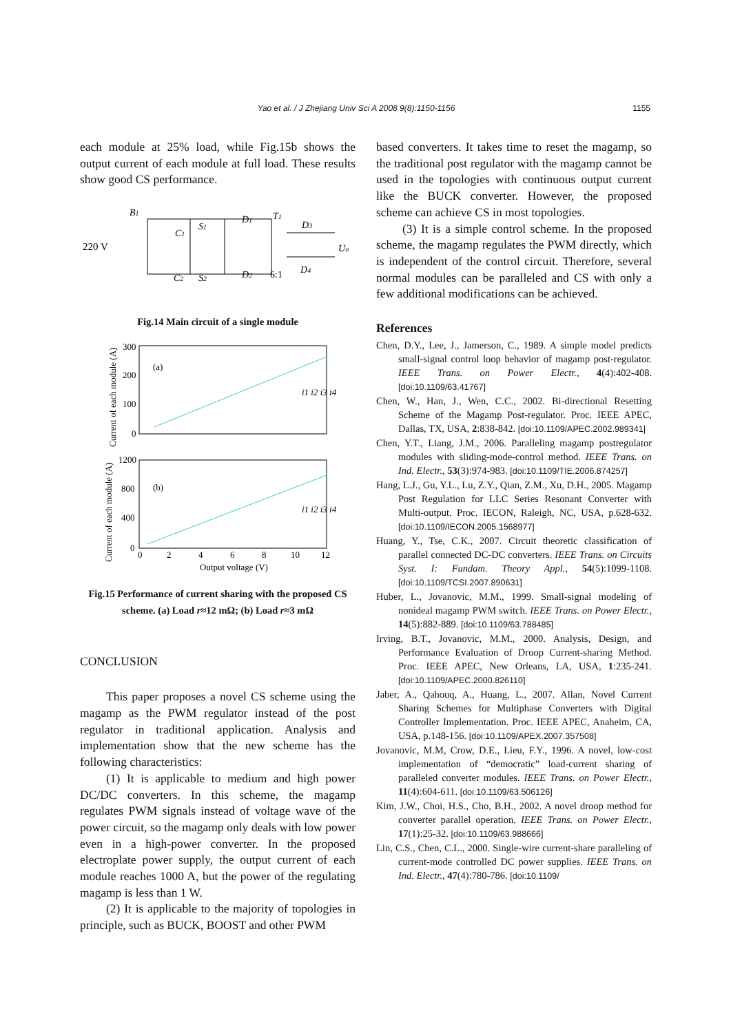Yao et al. / J Zhejiang Univ Sci A 2008 9(8):1150-1156 1155
each module at 25% load, while Fig.15b shows the output current of each module at full load. These results show good CS performance.
B1
220 V
C1
S1
D1
T1
D3
Uo
D4
C2
S2
D2
6:1
Fig.14 Main circuit of a single module
300
200
100
0
1200
800
400
0
(a)
(b)
0
2
4
6
8
10
12
Output voltage (V)
i1 i2 i3 i4
i1 i2 i3 i4
Current of each module (A)
Current of each module (A)
Fig.15 Performance of current sharing with the proposed CS scheme. (a) Load r≈12 mΩ; (b) Load r≈3 mΩ
CONCLUSION
This paper proposes a novel CS scheme using the magamp as the PWM regulator instead of the post regulator in traditional application. Analysis and implementation show that the new scheme has the following characteristics:
(1) It is applicable to medium and high power DC/DC converters. In this scheme, the magamp regulates PWM signals instead of voltage wave of the power circuit, so the magamp only deals with low power even in a high-power converter. In the proposed electroplate power supply, the output current of each module reaches 1000 A, but the power of the regulating magamp is less than 1 W.
(2) It is applicable to the majority of topologies in principle, such as BUCK, BOOST and other PWM
based converters. It takes time to reset the magamp, so the traditional post regulator with the magamp cannot be used in the topologies with continuous output current like the BUCK converter. However, the proposed scheme can achieve CS in most topologies.
(3) It is a simple control scheme. In the proposed scheme, the magamp regulates the PWM directly, which is independent of the control circuit. Therefore, several normal modules can be paralleled and CS with only a few additional modifications can be achieved.
References
Chen, D.Y., Lee, J., Jamerson, C., 1989. A simple model predicts small-signal control loop behavior of magamp post-regulator. IEEE Trans. on Power Electr., 4(4):402-408. [doi:10.1109/63.41767]
Chen, W., Han, J., Wen, C.C., 2002. Bi-directional Resetting Scheme of the Magamp Post-regulator. Proc. IEEE APEC, Dallas, TX, USA, 2:838-842. [doi:10.1109/APEC.2002.989341]
Chen, Y.T., Liang, J.M., 2006. Paralleling magamp postregulator modules with sliding-mode-control method. IEEE Trans. on Ind. Electr., 53(3):974-983. [doi:10.1109/TIE.2006.874257]
Hang, L.J., Gu, Y.L., Lu, Z.Y., Qian, Z.M., Xu, D.H., 2005. Magamp Post Regulation for LLC Series Resonant Converter with Multi-output. Proc. IECON, Raleigh, NC, USA, p.628-632. [doi:10.1109/IECON.2005.1568977]
Huang, Y., Tse, C.K., 2007. Circuit theoretic classification of parallel connected DC-DC converters. IEEE Trans. on Circuits Syst. I: Fundam. Theory Appl., 54(5):1099-1108. [doi:10.1109/TCSI.2007.890631]
Huber, L., Jovanovic, M.M., 1999. Small-signal modeling of nonideal magamp PWM switch. IEEE Trans. on Power Electr., 14(5):882-889. [doi:10.1109/63.788485]
Irving, B.T., Jovanovic, M.M., 2000. Analysis, Design, and Performance Evaluation of Droop Current-sharing Method. Proc. IEEE APEC, New Orleans, LA, USA, 1:235-241. [doi:10.1109/APEC.2000.826110]
Jaber, A., Qahouq, A., Huang, L., 2007. Allan, Novel Current Sharing Schemes for Multiphase Converters with Digital Controller Implementation. Proc. IEEE APEC, Anaheim, CA, USA, p.148-156. [doi:10.1109/APEX.2007.357508]
Jovanovic, M.M, Crow, D.E., Lieu, F.Y., 1996. A novel, low-cost implementation of “democratic” load-current sharing of paralleled converter modules. IEEE Trans. on Power Electr., 11(4):604-611. [doi:10.1109/63.506126]
Kim, J.W., Choi, H.S., Cho, B.H., 2002. A novel droop method for converter parallel operation. IEEE Trans. on Power Electr., 17(1):25-32. [doi:10.1109/63.988666]
Lin, C.S., Chen, C.L., 2000. Single-wire current-share paralleling of current-mode controlled DC power supplies. IEEE Trans. on Ind. Electr., 47(4):780-786. [doi:10.1109/